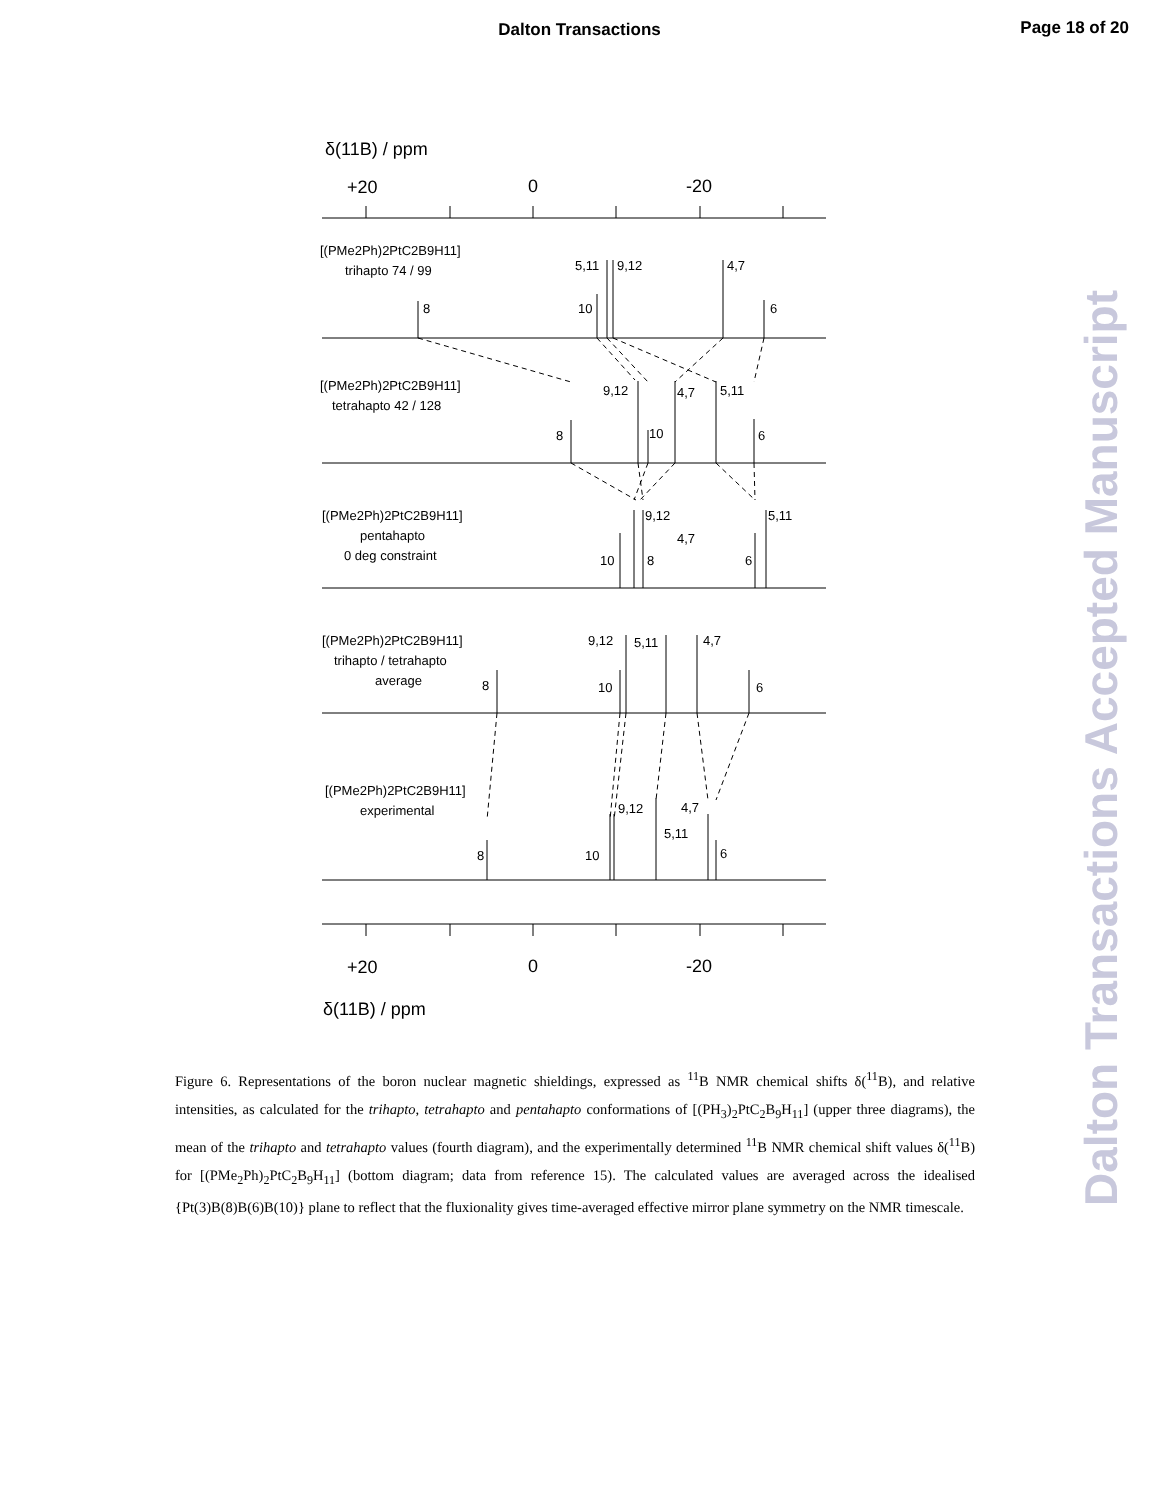Dalton Transactions
Page 18 of 20
Dalton Transactions Accepted Manuscript
δ(11B) / ppm
+20
0
-20
[(PMe2Ph)2PtC2B9H11]
trihapto 74 / 99
5,11
9,12
4,7
8
10
6
[(PMe2Ph)2PtC2B9H11]
tetrahapto 42 / 128
9,12
4,7
5,11
8
10
6
[(PMe2Ph)2PtC2B9H11]
pentahapto
0 deg constraint
9,12
5,11
4,7
10
8
6
[(PMe2Ph)2PtC2B9H11]
trihapto / tetrahapto
average
9,12
5,11
4,7
8
10
6
[(PMe2Ph)2PtC2B9H11]
experimental
9,12
4,7
5,11
8
10
6
+20
0
-20
δ(11B) / ppm
Figure 6. Representations of the boron nuclear magnetic shieldings, expressed as <sup>11</sup>B NMR chemical shifts δ(<sup>11</sup>B), and relative intensities, as calculated for the trihapto, tetrahapto and pentahapto conformations of [(PH<sub>3</sub>)<sub>2</sub>PtC<sub>2</sub>B<sub>9</sub>H<sub>11</sub>] (upper three diagrams), the mean of the trihapto and tetrahapto values (fourth diagram), and the experimentally determined <sup>11</sup>B NMR chemical shift values δ(<sup>11</sup>B) for [(PMe<sub>2</sub>Ph)<sub>2</sub>PtC<sub>2</sub>B<sub>9</sub>H<sub>11</sub>] (bottom diagram; data from reference 15). The calculated values are averaged across the idealised {Pt(3)B(8)B(6)B(10)} plane to reflect that the fluxionality gives time-averaged effective mirror plane symmetry on the NMR timescale.